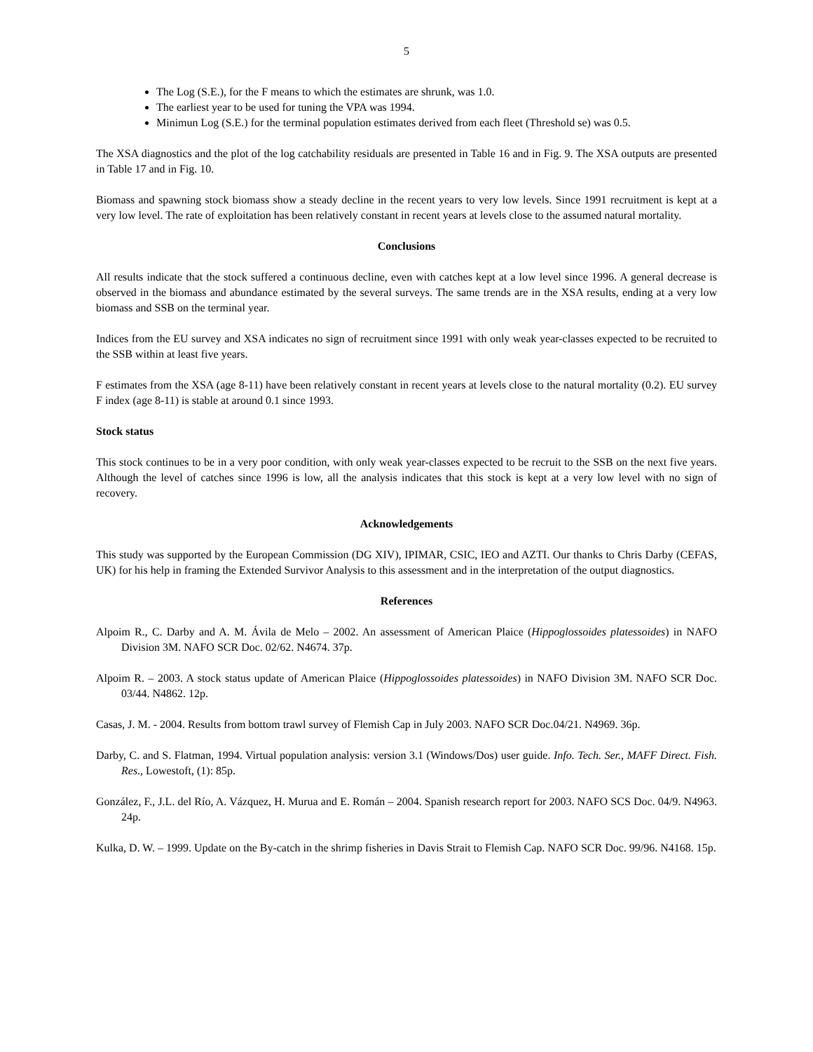5
The Log (S.E.), for the F means to which the estimates are shrunk, was 1.0.
The earliest year to be used for tuning the VPA was 1994.
Minimun Log (S.E.) for the terminal population estimates derived from each fleet (Threshold se) was 0.5.
The XSA diagnostics and the plot of the log catchability residuals are presented in Table 16 and in Fig. 9. The XSA outputs are presented in Table 17 and in Fig. 10.
Biomass and spawning stock biomass show a steady decline in the recent years to very low levels. Since 1991 recruitment is kept at a very low level. The rate of exploitation has been relatively constant in recent years at levels close to the assumed natural mortality.
Conclusions
All results indicate that the stock suffered a continuous decline, even with catches kept at a low level since 1996. A general decrease is observed in the biomass and abundance estimated by the several surveys. The same trends are in the XSA results, ending at a very low biomass and SSB on the terminal year.
Indices from the EU survey and XSA indicates no sign of recruitment since 1991 with only weak year-classes expected to be recruited to the SSB within at least five years.
F estimates from the XSA (age 8-11) have been relatively constant in recent years at levels close to the natural mortality (0.2). EU survey F index (age 8-11) is stable at around 0.1 since 1993.
Stock status
This stock continues to be in a very poor condition, with only weak year-classes expected to be recruit to the SSB on the next five years. Although the level of catches since 1996 is low, all the analysis indicates that this stock is kept at a very low level with no sign of recovery.
Acknowledgements
This study was supported by the European Commission (DG XIV), IPIMAR, CSIC, IEO and AZTI. Our thanks to Chris Darby (CEFAS, UK) for his help in framing the Extended Survivor Analysis to this assessment and in the interpretation of the output diagnostics.
References
Alpoim R., C. Darby and A. M. Ávila de Melo – 2002. An assessment of American Plaice (Hippoglossoides platessoides) in NAFO Division 3M. NAFO SCR Doc. 02/62. N4674. 37p.
Alpoim R. – 2003. A stock status update of American Plaice (Hippoglossoides platessoides) in NAFO Division 3M. NAFO SCR Doc. 03/44. N4862. 12p.
Casas, J. M. - 2004. Results from bottom trawl survey of Flemish Cap in July 2003. NAFO SCR Doc.04/21. N4969. 36p.
Darby, C. and S. Flatman, 1994. Virtual population analysis: version 3.1 (Windows/Dos) user guide. Info. Tech. Ser., MAFF Direct. Fish. Res., Lowestoft, (1): 85p.
González, F., J.L. del Río, A. Vázquez, H. Murua and E. Román – 2004. Spanish research report for 2003. NAFO SCS Doc. 04/9. N4963. 24p.
Kulka, D. W. – 1999. Update on the By-catch in the shrimp fisheries in Davis Strait to Flemish Cap. NAFO SCR Doc. 99/96. N4168. 15p.